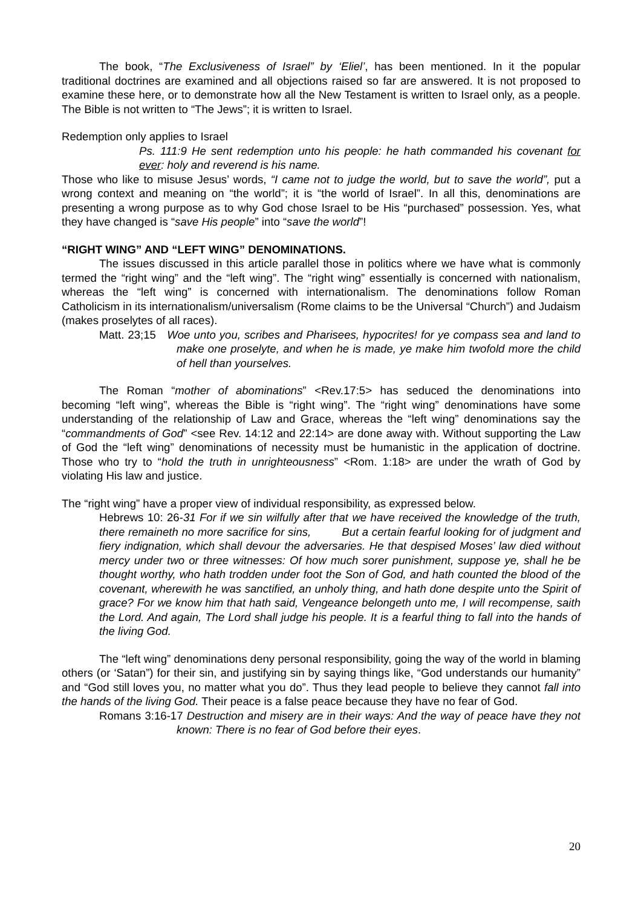The book, “The Exclusiveness of Israel” by ‘Eliel’, has been mentioned. In it the popular traditional doctrines are examined and all objections raised so far are answered. It is not proposed to examine these here, or to demonstrate how all the New Testament is written to Israel only, as a people. The Bible is not written to “The Jews”; it is written to Israel.
Redemption only applies to Israel
Ps. 111:9 He sent redemption unto his people: he hath commanded his covenant for ever: holy and reverend is his name.
Those who like to misuse Jesus’ words, “I came not to judge the world, but to save the world”, put a wrong context and meaning on “the world”; it is “the world of Israel”. In all this, denominations are presenting a wrong purpose as to why God chose Israel to be His “purchased” possession. Yes, what they have changed is “save His people” into “save the world”!
“RIGHT WING” AND “LEFT WING” DENOMINATIONS.
The issues discussed in this article parallel those in politics where we have what is commonly termed the “right wing” and the “left wing”. The “right wing” essentially is concerned with nationalism, whereas the “left wing” is concerned with internationalism. The denominations follow Roman Catholicism in its internationalism/universalism (Rome claims to be the Universal “Church”) and Judaism (makes proselytes of all races).
Matt. 23;15 Woe unto you, scribes and Pharisees, hypocrites! for ye compass sea and land to make one proselyte, and when he is made, ye make him twofold more the child of hell than yourselves.
The Roman “mother of abominations” <Rev.17:5> has seduced the denominations into becoming “left wing”, whereas the Bible is “right wing”. The “right wing” denominations have some understanding of the relationship of Law and Grace, whereas the “left wing” denominations say the “commandments of God” <see Rev. 14:12 and 22:14> are done away with. Without supporting the Law of God the “left wing” denominations of necessity must be humanistic in the application of doctrine. Those who try to “hold the truth in unrighteousness” <Rom. 1:18> are under the wrath of God by violating His law and justice.
The “right wing” have a proper view of individual responsibility, as expressed below.
Hebrews 10: 26-31 For if we sin wilfully after that we have received the knowledge of the truth, there remaineth no more sacrifice for sins, But a certain fearful looking for of judgment and fiery indignation, which shall devour the adversaries. He that despised Moses’ law died without mercy under two or three witnesses: Of how much sorer punishment, suppose ye, shall he be thought worthy, who hath trodden under foot the Son of God, and hath counted the blood of the covenant, wherewith he was sanctified, an unholy thing, and hath done despite unto the Spirit of grace? For we know him that hath said, Vengeance belongeth unto me, I will recompense, saith the Lord. And again, The Lord shall judge his people. It is a fearful thing to fall into the hands of the living God.
The “left wing” denominations deny personal responsibility, going the way of the world in blaming others (or ‘Satan”) for their sin, and justifying sin by saying things like, “God understands our humanity” and “God still loves you, no matter what you do”. Thus they lead people to believe they cannot fall into the hands of the living God. Their peace is a false peace because they have no fear of God.
Romans 3:16-17 Destruction and misery are in their ways: And the way of peace have they not known: There is no fear of God before their eyes.
20